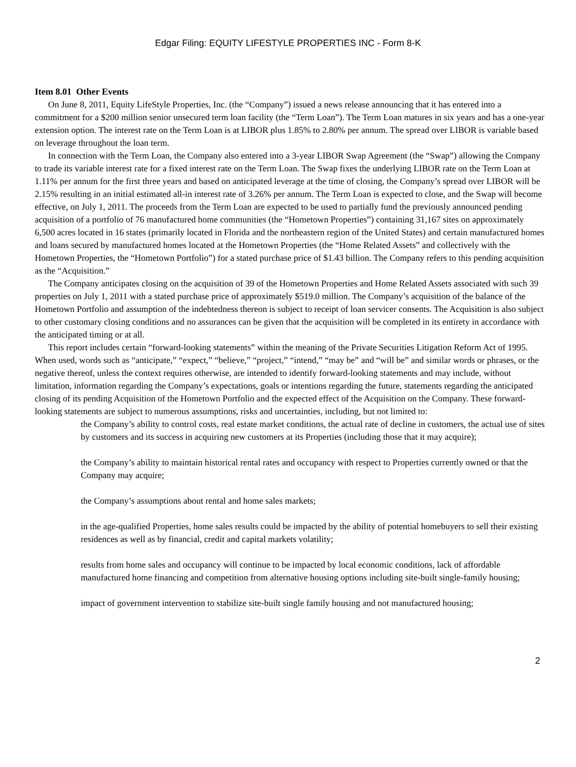Edgar Filing: EQUITY LIFESTYLE PROPERTIES INC - Form 8-K
Item 8.01 Other Events
On June 8, 2011, Equity LifeStyle Properties, Inc. (the “Company”) issued a news release announcing that it has entered into a commitment for a $200 million senior unsecured term loan facility (the “Term Loan”). The Term Loan matures in six years and has a one-year extension option. The interest rate on the Term Loan is at LIBOR plus 1.85% to 2.80% per annum. The spread over LIBOR is variable based on leverage throughout the loan term.
In connection with the Term Loan, the Company also entered into a 3-year LIBOR Swap Agreement (the “Swap”) allowing the Company to trade its variable interest rate for a fixed interest rate on the Term Loan. The Swap fixes the underlying LIBOR rate on the Term Loan at 1.11% per annum for the first three years and based on anticipated leverage at the time of closing, the Company’s spread over LIBOR will be 2.15% resulting in an initial estimated all-in interest rate of 3.26% per annum. The Term Loan is expected to close, and the Swap will become effective, on July 1, 2011. The proceeds from the Term Loan are expected to be used to partially fund the previously announced pending acquisition of a portfolio of 76 manufactured home communities (the “Hometown Properties”) containing 31,167 sites on approximately 6,500 acres located in 16 states (primarily located in Florida and the northeastern region of the United States) and certain manufactured homes and loans secured by manufactured homes located at the Hometown Properties (the “Home Related Assets” and collectively with the Hometown Properties, the “Hometown Portfolio”) for a stated purchase price of $1.43 billion. The Company refers to this pending acquisition as the “Acquisition.”
The Company anticipates closing on the acquisition of 39 of the Hometown Properties and Home Related Assets associated with such 39 properties on July 1, 2011 with a stated purchase price of approximately $519.0 million. The Company’s acquisition of the balance of the Hometown Portfolio and assumption of the indebtedness thereon is subject to receipt of loan servicer consents. The Acquisition is also subject to other customary closing conditions and no assurances can be given that the acquisition will be completed in its entirety in accordance with the anticipated timing or at all.
This report includes certain “forward-looking statements” within the meaning of the Private Securities Litigation Reform Act of 1995. When used, words such as “anticipate,” “expect,” “believe,” “project,” “intend,” “may be” and “will be” and similar words or phrases, or the negative thereof, unless the context requires otherwise, are intended to identify forward-looking statements and may include, without limitation, information regarding the Company’s expectations, goals or intentions regarding the future, statements regarding the anticipated closing of its pending Acquisition of the Hometown Portfolio and the expected effect of the Acquisition on the Company. These forward-looking statements are subject to numerous assumptions, risks and uncertainties, including, but not limited to:
the Company’s ability to control costs, real estate market conditions, the actual rate of decline in customers, the actual use of sites by customers and its success in acquiring new customers at its Properties (including those that it may acquire);
the Company’s ability to maintain historical rental rates and occupancy with respect to Properties currently owned or that the Company may acquire;
the Company’s assumptions about rental and home sales markets;
in the age-qualified Properties, home sales results could be impacted by the ability of potential homebuyers to sell their existing residences as well as by financial, credit and capital markets volatility;
results from home sales and occupancy will continue to be impacted by local economic conditions, lack of affordable manufactured home financing and competition from alternative housing options including site-built single-family housing;
impact of government intervention to stabilize site-built single family housing and not manufactured housing;
2